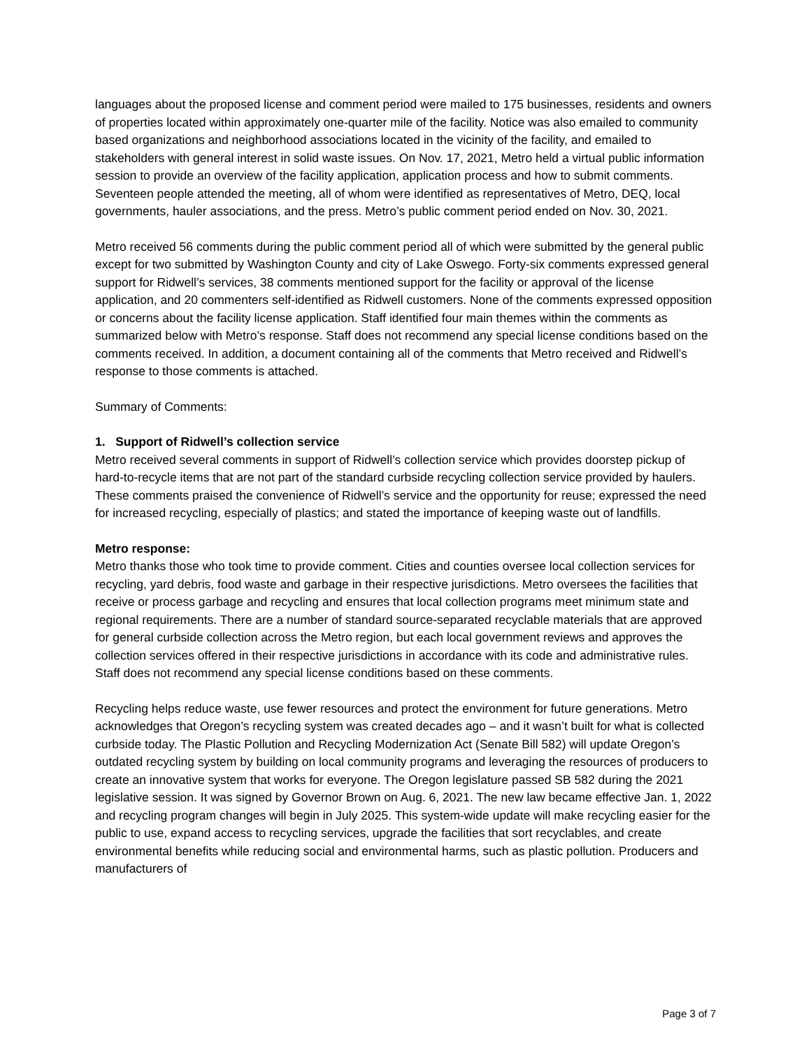languages about the proposed license and comment period were mailed to 175 businesses, residents and owners of properties located within approximately one-quarter mile of the facility. Notice was also emailed to community based organizations and neighborhood associations located in the vicinity of the facility, and emailed to stakeholders with general interest in solid waste issues. On Nov. 17, 2021, Metro held a virtual public information session to provide an overview of the facility application, application process and how to submit comments. Seventeen people attended the meeting, all of whom were identified as representatives of Metro, DEQ, local governments, hauler associations, and the press. Metro’s public comment period ended on Nov. 30, 2021.
Metro received 56 comments during the public comment period all of which were submitted by the general public except for two submitted by Washington County and city of Lake Oswego. Forty-six comments expressed general support for Ridwell’s services, 38 comments mentioned support for the facility or approval of the license application, and 20 commenters self-identified as Ridwell customers. None of the comments expressed opposition or concerns about the facility license application. Staff identified four main themes within the comments as summarized below with Metro’s response. Staff does not recommend any special license conditions based on the comments received. In addition, a document containing all of the comments that Metro received and Ridwell’s response to those comments is attached.
Summary of Comments:
1. Support of Ridwell’s collection service
Metro received several comments in support of Ridwell’s collection service which provides doorstep pickup of hard-to-recycle items that are not part of the standard curbside recycling collection service provided by haulers. These comments praised the convenience of Ridwell’s service and the opportunity for reuse; expressed the need for increased recycling, especially of plastics; and stated the importance of keeping waste out of landfills.
Metro response:
Metro thanks those who took time to provide comment. Cities and counties oversee local collection services for recycling, yard debris, food waste and garbage in their respective jurisdictions. Metro oversees the facilities that receive or process garbage and recycling and ensures that local collection programs meet minimum state and regional requirements. There are a number of standard source-separated recyclable materials that are approved for general curbside collection across the Metro region, but each local government reviews and approves the collection services offered in their respective jurisdictions in accordance with its code and administrative rules. Staff does not recommend any special license conditions based on these comments.
Recycling helps reduce waste, use fewer resources and protect the environment for future generations. Metro acknowledges that Oregon’s recycling system was created decades ago – and it wasn’t built for what is collected curbside today. The Plastic Pollution and Recycling Modernization Act (Senate Bill 582) will update Oregon’s outdated recycling system by building on local community programs and leveraging the resources of producers to create an innovative system that works for everyone. The Oregon legislature passed SB 582 during the 2021 legislative session. It was signed by Governor Brown on Aug. 6, 2021. The new law became effective Jan. 1, 2022 and recycling program changes will begin in July 2025. This system-wide update will make recycling easier for the public to use, expand access to recycling services, upgrade the facilities that sort recyclables, and create environmental benefits while reducing social and environmental harms, such as plastic pollution. Producers and manufacturers of
Page 3 of 7